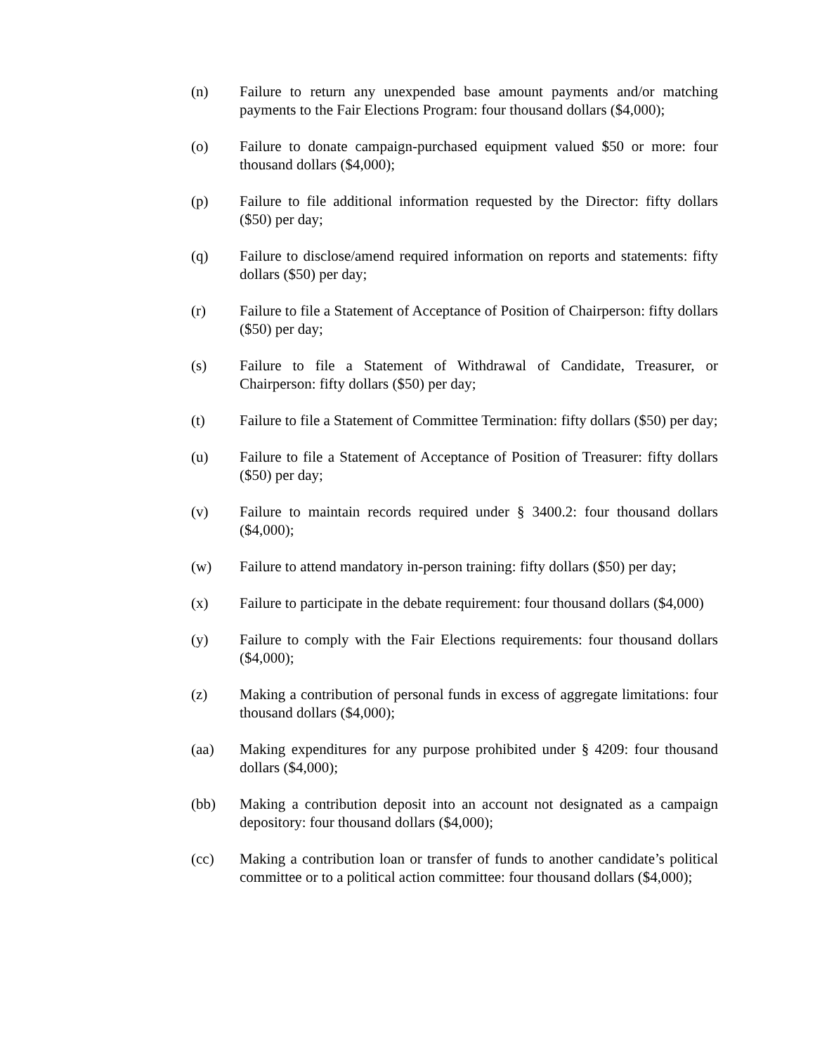(n) Failure to return any unexpended base amount payments and/or matching payments to the Fair Elections Program: four thousand dollars ($4,000);
(o) Failure to donate campaign-purchased equipment valued $50 or more: four thousand dollars ($4,000);
(p) Failure to file additional information requested by the Director: fifty dollars ($50) per day;
(q) Failure to disclose/amend required information on reports and statements: fifty dollars ($50) per day;
(r) Failure to file a Statement of Acceptance of Position of Chairperson: fifty dollars ($50) per day;
(s) Failure to file a Statement of Withdrawal of Candidate, Treasurer, or Chairperson: fifty dollars ($50) per day;
(t) Failure to file a Statement of Committee Termination: fifty dollars ($50) per day;
(u) Failure to file a Statement of Acceptance of Position of Treasurer: fifty dollars ($50) per day;
(v) Failure to maintain records required under § 3400.2: four thousand dollars ($4,000);
(w) Failure to attend mandatory in-person training: fifty dollars ($50) per day;
(x) Failure to participate in the debate requirement: four thousand dollars ($4,000)
(y) Failure to comply with the Fair Elections requirements: four thousand dollars ($4,000);
(z) Making a contribution of personal funds in excess of aggregate limitations: four thousand dollars ($4,000);
(aa) Making expenditures for any purpose prohibited under § 4209: four thousand dollars ($4,000);
(bb) Making a contribution deposit into an account not designated as a campaign depository: four thousand dollars ($4,000);
(cc) Making a contribution loan or transfer of funds to another candidate’s political committee or to a political action committee: four thousand dollars ($4,000);